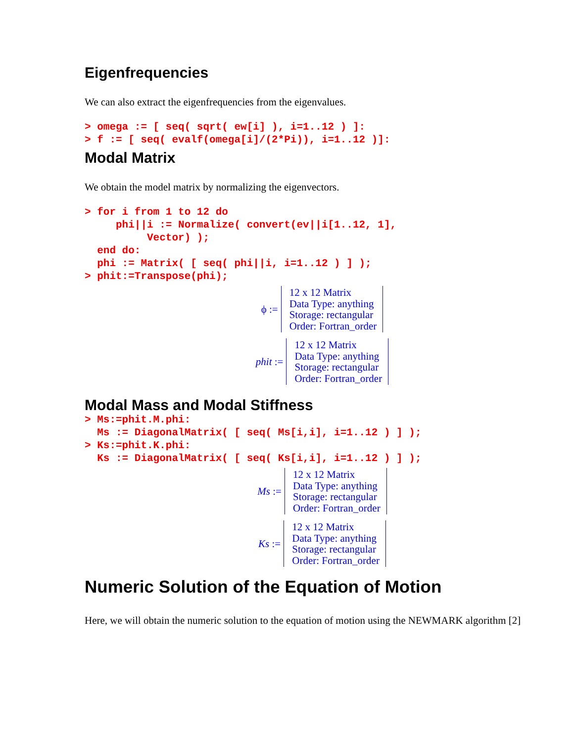Eigenfrequencies
We can also extract the eigenfrequencies from the eigenvalues.
> omega := [ seq( sqrt( ew[i] ), i=1..12 ) ]:
> f := [ seq( evalf(omega[i]/(2*Pi)), i=1..12 )]:
Modal Matrix
We obtain the model matrix by normalizing the eigenvectors.
> for i from 1 to 12 do
     phi||i := Normalize( convert(ev||i[1..12, 1],
          Vector) );
  end do:
  phi := Matrix( [ seq( phi||i, i=1..12 ) ] );
> phit:=Transpose(phi);
ϕ :=
12 x 12 Matrix
Data Type: anything
Storage: rectangular
Order: Fortran_order
phit :=
12 x 12 Matrix
Data Type: anything
Storage: rectangular
Order: Fortran_order
Modal Mass and Modal Stiffness
> Ms:=phit.M.phi:
  Ms := DiagonalMatrix( [ seq( Ms[i,i], i=1..12 ) ] );
> Ks:=phit.K.phi:
  Ks := DiagonalMatrix( [ seq( Ks[i,i], i=1..12 ) ] );
Ms :=
12 x 12 Matrix
Data Type: anything
Storage: rectangular
Order: Fortran_order
Ks :=
12 x 12 Matrix
Data Type: anything
Storage: rectangular
Order: Fortran_order
Numeric Solution of the Equation of Motion
Here, we will obtain the numeric solution to the equation of motion using the NEWMARK algorithm [2]